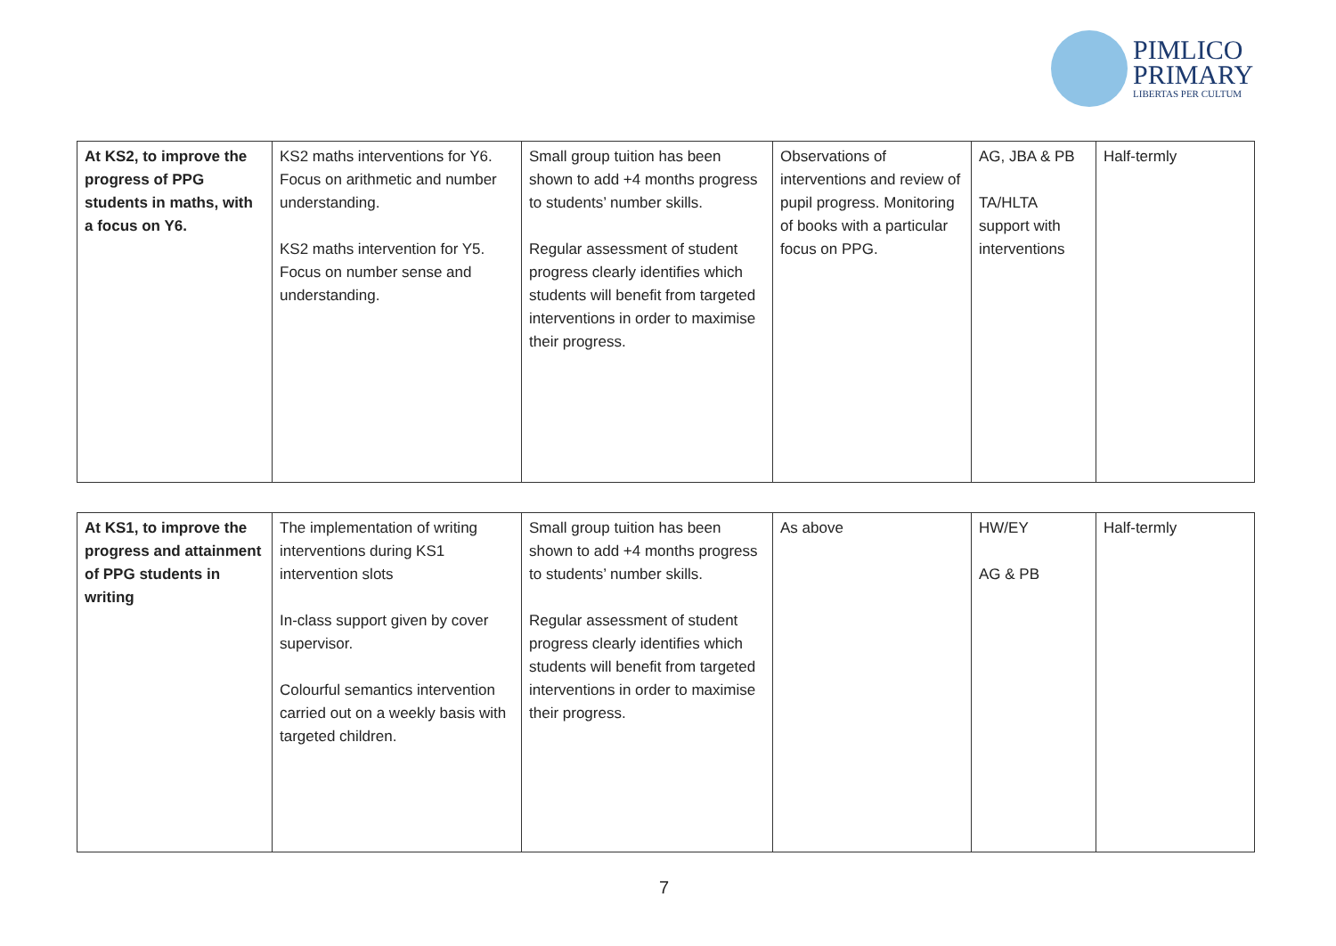PIMLICO
PRIMARY
LIBERTAS PER CULTUM
| At KS2, to improve the progress of PPG students in maths, with a focus on Y6. | KS2 maths interventions for Y6. Focus on arithmetic and number understanding. KS2 maths intervention for Y5. Focus on number sense and understanding. | Small group tuition has been shown to add +4 months progress to students’ number skills. Regular assessment of student progress clearly identifies which students will benefit from targeted interventions in order to maximise their progress. | Observations of interventions and review of pupil progress. Monitoring of books with a particular focus on PPG. | AG, JBA & PB TA/HLTA support with interventions | Half-termly |
| At KS1, to improve the progress and attainment of PPG students in writing | The implementation of writing interventions during KS1 intervention slots In-class support given by cover supervisor. Colourful semantics intervention carried out on a weekly basis with targeted children. | Small group tuition has been shown to add +4 months progress to students’ number skills. Regular assessment of student progress clearly identifies which students will benefit from targeted interventions in order to maximise their progress. | As above | HW/EY AG & PB | Half-termly |
7